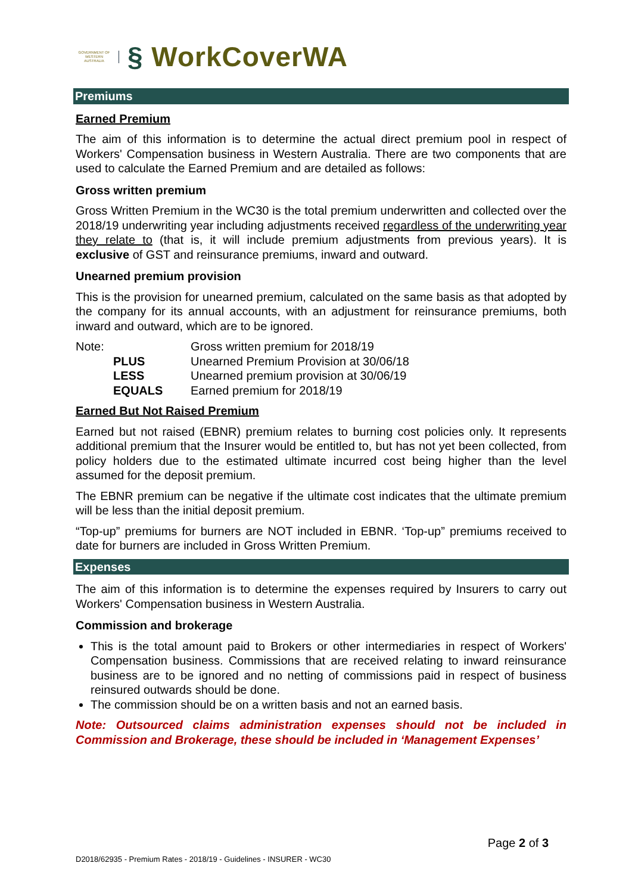GOVERNMENT OF WESTERN AUSTRALIA
§ WorkCoverWA
Premiums
Earned Premium
The aim of this information is to determine the actual direct premium pool in respect of Workers' Compensation business in Western Australia. There are two components that are used to calculate the Earned Premium and are detailed as follows:
Gross written premium
Gross Written Premium in the WC30 is the total premium underwritten and collected over the 2018/19 underwriting year including adjustments received regardless of the underwriting year they relate to (that is, it will include premium adjustments from previous years). It is exclusive of GST and reinsurance premiums, inward and outward.
Unearned premium provision
This is the provision for unearned premium, calculated on the same basis as that adopted by the company for its annual accounts, with an adjustment for reinsurance premiums, both inward and outward, which are to be ignored.
| Note: | Gross written premium for 2018/19 |
| PLUS | Unearned Premium Provision at 30/06/18 |
| LESS | Unearned premium provision at 30/06/19 |
| EQUALS | Earned premium for 2018/19 |
Earned But Not Raised Premium
Earned but not raised (EBNR) premium relates to burning cost policies only. It represents additional premium that the Insurer would be entitled to, but has not yet been collected, from policy holders due to the estimated ultimate incurred cost being higher than the level assumed for the deposit premium.
The EBNR premium can be negative if the ultimate cost indicates that the ultimate premium will be less than the initial deposit premium.
“Top-up” premiums for burners are NOT included in EBNR. ‘Top-up” premiums received to date for burners are included in Gross Written Premium.
Expenses
The aim of this information is to determine the expenses required by Insurers to carry out Workers' Compensation business in Western Australia.
Commission and brokerage
This is the total amount paid to Brokers or other intermediaries in respect of Workers' Compensation business. Commissions that are received relating to inward reinsurance business are to be ignored and no netting of commissions paid in respect of business reinsured outwards should be done.
The commission should be on a written basis and not an earned basis.
Note: Outsourced claims administration expenses should not be included in Commission and Brokerage, these should be included in ‘Management Expenses’
Page 2 of 3
D2018/62935 - Premium Rates - 2018/19 - Guidelines - INSURER - WC30